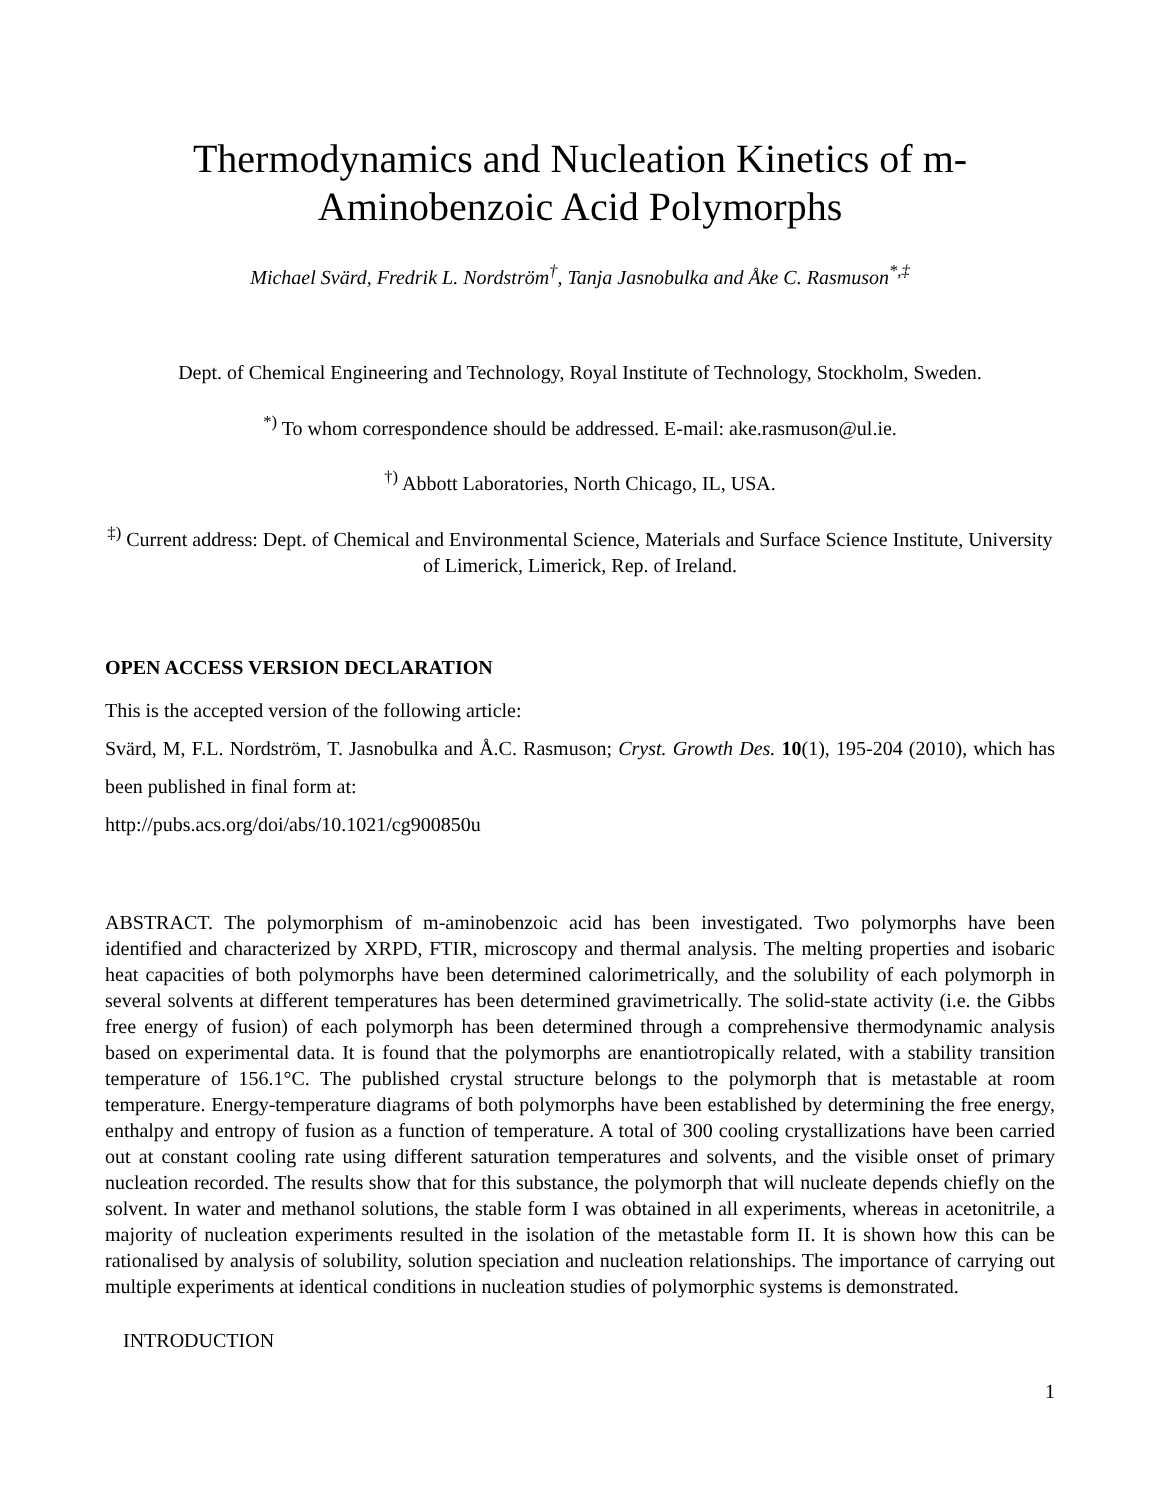Thermodynamics and Nucleation Kinetics of m-Aminobenzoic Acid Polymorphs
Michael Svärd, Fredrik L. Nordström<sup>†</sup>, Tanja Jasnobulka and Åke C. Rasmuson<sup>*,‡</sup>
Dept. of Chemical Engineering and Technology, Royal Institute of Technology, Stockholm, Sweden.
<sup>*)</sup> To whom correspondence should be addressed. E-mail: ake.rasmuson@ul.ie.
<sup>†)</sup> Abbott Laboratories, North Chicago, IL, USA.
<sup>‡)</sup> Current address: Dept. of Chemical and Environmental Science, Materials and Surface Science Institute, University of Limerick, Limerick, Rep. of Ireland.
OPEN ACCESS VERSION DECLARATION
This is the accepted version of the following article:
Svärd, M, F.L. Nordström, T. Jasnobulka and Å.C. Rasmuson; Cryst. Growth Des. 10(1), 195-204 (2010), which has been published in final form at:
http://pubs.acs.org/doi/abs/10.1021/cg900850u
ABSTRACT. The polymorphism of m-aminobenzoic acid has been investigated. Two polymorphs have been identified and characterized by XRPD, FTIR, microscopy and thermal analysis. The melting properties and isobaric heat capacities of both polymorphs have been determined calorimetrically, and the solubility of each polymorph in several solvents at different temperatures has been determined gravimetrically. The solid-state activity (i.e. the Gibbs free energy of fusion) of each polymorph has been determined through a comprehensive thermodynamic analysis based on experimental data. It is found that the polymorphs are enantiotropically related, with a stability transition temperature of 156.1°C. The published crystal structure belongs to the polymorph that is metastable at room temperature. Energy-temperature diagrams of both polymorphs have been established by determining the free energy, enthalpy and entropy of fusion as a function of temperature. A total of 300 cooling crystallizations have been carried out at constant cooling rate using different saturation temperatures and solvents, and the visible onset of primary nucleation recorded. The results show that for this substance, the polymorph that will nucleate depends chiefly on the solvent. In water and methanol solutions, the stable form I was obtained in all experiments, whereas in acetonitrile, a majority of nucleation experiments resulted in the isolation of the metastable form II. It is shown how this can be rationalised by analysis of solubility, solution speciation and nucleation relationships. The importance of carrying out multiple experiments at identical conditions in nucleation studies of polymorphic systems is demonstrated.
INTRODUCTION
1